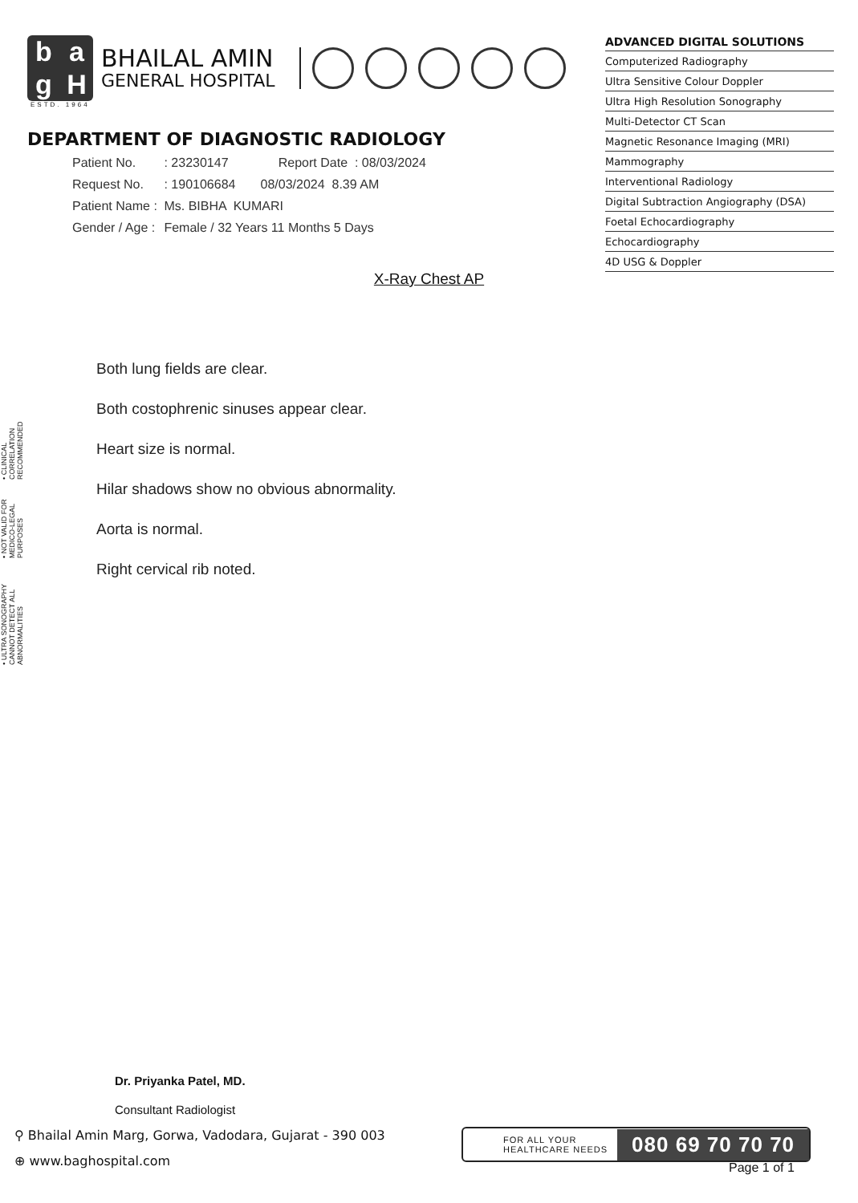bagH
BHAILAL AMIN
GENERAL HOSPITAL
ESTD. 1964
DEPARTMENT OF DIAGNOSTIC RADIOLOGY
ADVANCED DIGITAL SOLUTIONS
Computerized Radiography
Ultra Sensitive Colour Doppler
Ultra High Resolution Sonography
Multi-Detector CT Scan
Magnetic Resonance Imaging (MRI)
Mammography
Interventional Radiology
Digital Subtraction Angiography (DSA)
Foetal Echocardiography
Echocardiography
4D USG & Doppler
Patient No. : 23230147 Report Date : 08/03/2024
Request No. : 190106684 08/03/2024 8.39 AM
Patient Name : Ms. BIBHA KUMARI
Gender / Age : Female / 32 Years 11 Months 5 Days
X-Ray Chest AP
• ULTRA SONOGRAPHY CANNOT DETECT ALL ABNORMALITIES • NOT VALID FOR MEDICO-LEGAL PURPOSES • CLINICAL CORRELATION RECOMMENDED
Both lung fields are clear.
Both costophrenic sinuses appear clear.
Heart size is normal.
Hilar shadows show no obvious abnormality.
Aorta is normal.
Right cervical rib noted.
Dr. Priyanka Patel, MD.
Consultant Radiologist
⚲ Bhailal Amin Marg, Gorwa, Vadodara, Gujarat - 390 003
⊕ www.baghospital.com
FOR ALL YOUR
HEALTHCARE NEEDS
080 69 70 70 70
Page 1 of 1